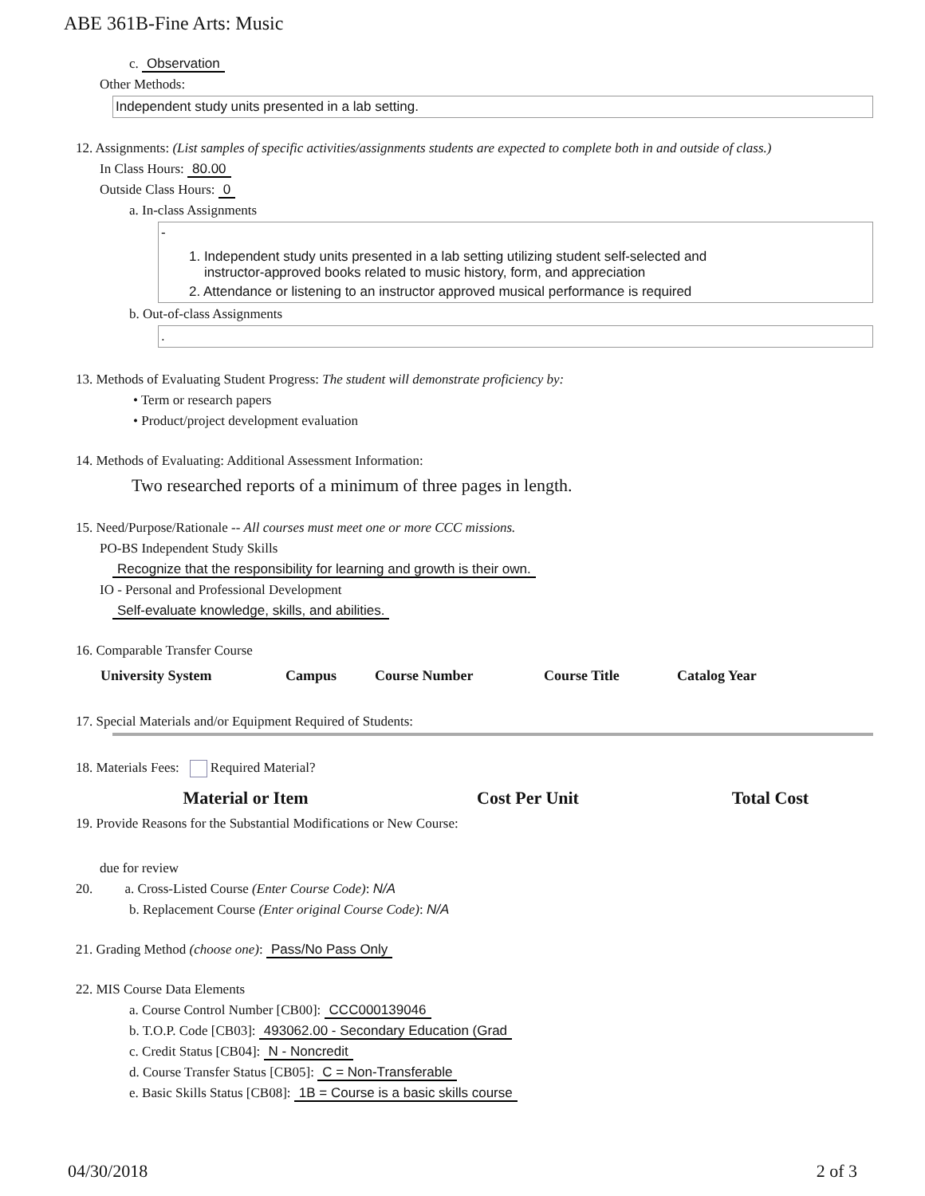ABE 361B-Fine Arts: Music
c. Observation
Other Methods:
Independent study units presented in a lab setting.
12. Assignments: (List samples of specific activities/assignments students are expected to complete both in and outside of class.)
In Class Hours: 80.00
Outside Class Hours: 0
a. In-class Assignments
-
1. Independent study units presented in a lab setting utilizing student self-selected and
instructor-approved books related to music history, form, and appreciation
2. Attendance or listening to an instructor approved musical performance is required
b. Out-of-class Assignments
.
13. Methods of Evaluating Student Progress: The student will demonstrate proficiency by:
• Term or research papers
• Product/project development evaluation
14. Methods of Evaluating: Additional Assessment Information:
Two researched reports of a minimum of three pages in length.
15. Need/Purpose/Rationale -- All courses must meet one or more CCC missions.
PO-BS Independent Study Skills
Recognize that the responsibility for learning and growth is their own.
IO - Personal and Professional Development
Self-evaluate knowledge, skills, and abilities.
16. Comparable Transfer Course
| University System | Campus | Course Number | Course Title | Catalog Year |
| --- | --- | --- | --- | --- |
17. Special Materials and/or Equipment Required of Students:
18. Materials Fees: Required Material?
| Material or Item | Cost Per Unit | Total Cost |
| --- | --- | --- |
19. Provide Reasons for the Substantial Modifications or New Course:
due for review
20. a. Cross-Listed Course (Enter Course Code): N/A
b. Replacement Course (Enter original Course Code): N/A
21. Grading Method (choose one): Pass/No Pass Only
22. MIS Course Data Elements
a. Course Control Number [CB00]: CCC000139046
b. T.O.P. Code [CB03]: 493062.00 - Secondary Education (Grad
c. Credit Status [CB04]: N - Noncredit
d. Course Transfer Status [CB05]: C = Non-Transferable
e. Basic Skills Status [CB08]: 1B = Course is a basic skills course
04/30/2018 2 of 3